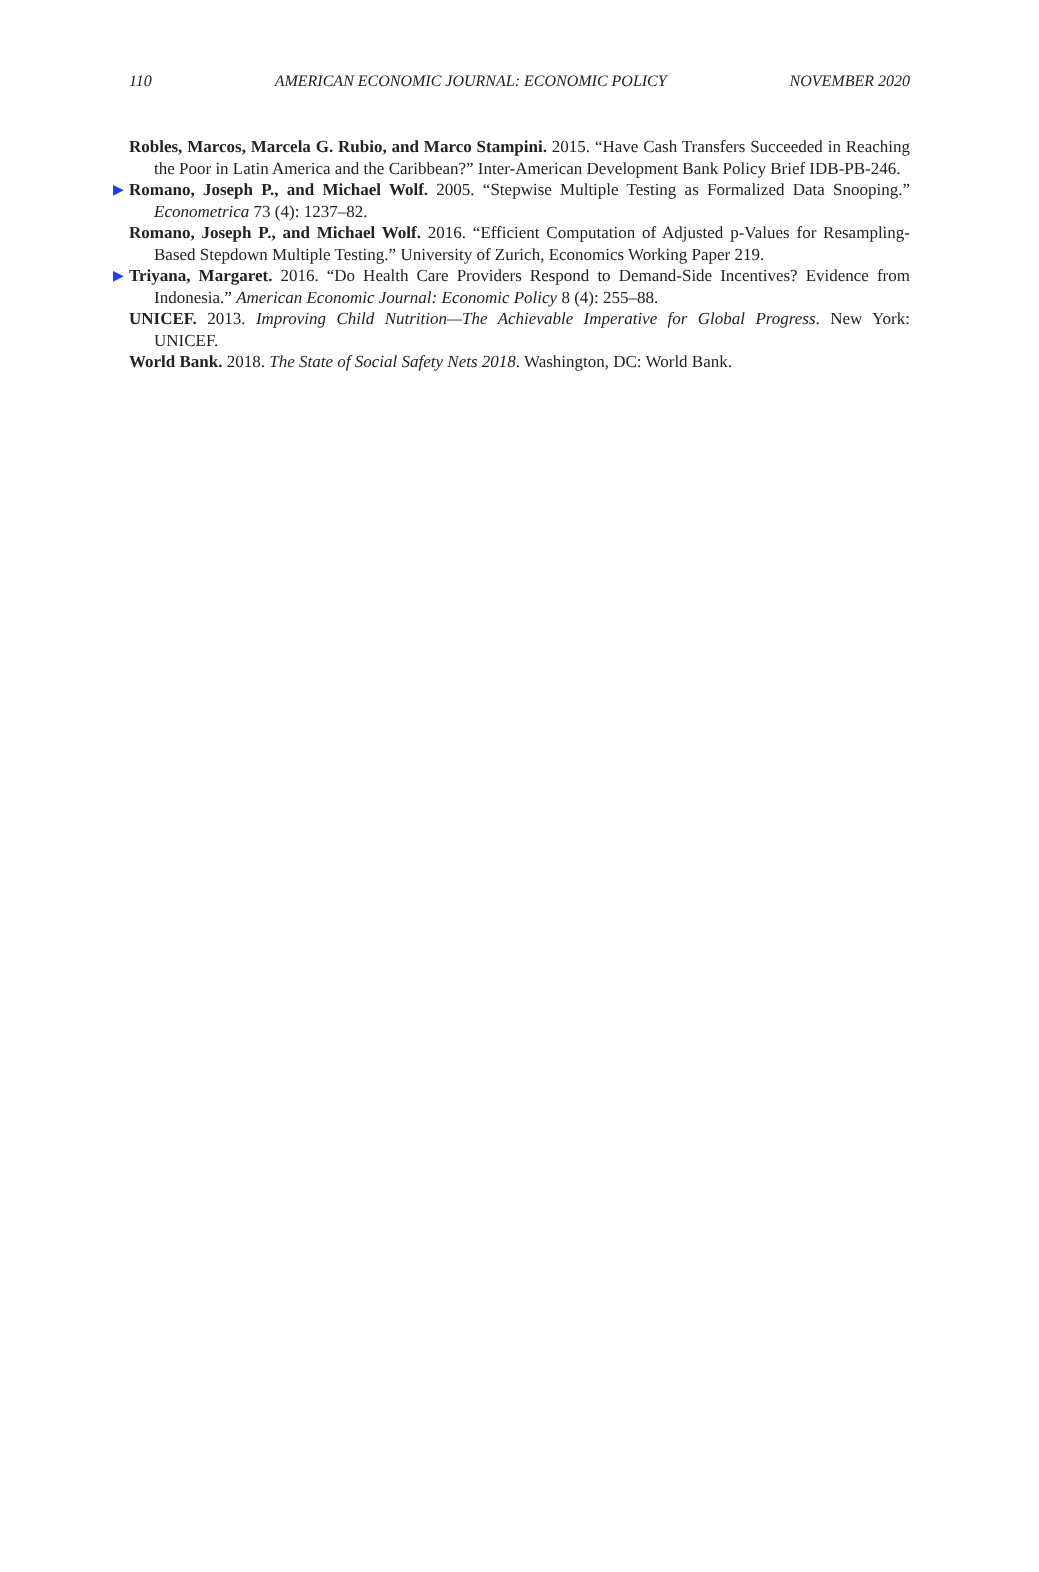110 AMERICAN ECONOMIC JOURNAL: ECONOMIC POLICY NOVEMBER 2020
Robles, Marcos, Marcela G. Rubio, and Marco Stampini. 2015. “Have Cash Transfers Succeeded in Reaching the Poor in Latin America and the Caribbean?” Inter-American Development Bank Policy Brief IDB-PB-246.
▶ Romano, Joseph P., and Michael Wolf. 2005. “Stepwise Multiple Testing as Formalized Data Snooping.” Econometrica 73 (4): 1237–82.
Romano, Joseph P., and Michael Wolf. 2016. “Efficient Computation of Adjusted p-Values for Resampling-Based Stepdown Multiple Testing.” University of Zurich, Economics Working Paper 219.
▶ Triyana, Margaret. 2016. “Do Health Care Providers Respond to Demand-Side Incentives? Evidence from Indonesia.” American Economic Journal: Economic Policy 8 (4): 255–88.
UNICEF. 2013. Improving Child Nutrition—The Achievable Imperative for Global Progress. New York: UNICEF.
World Bank. 2018. The State of Social Safety Nets 2018. Washington, DC: World Bank.